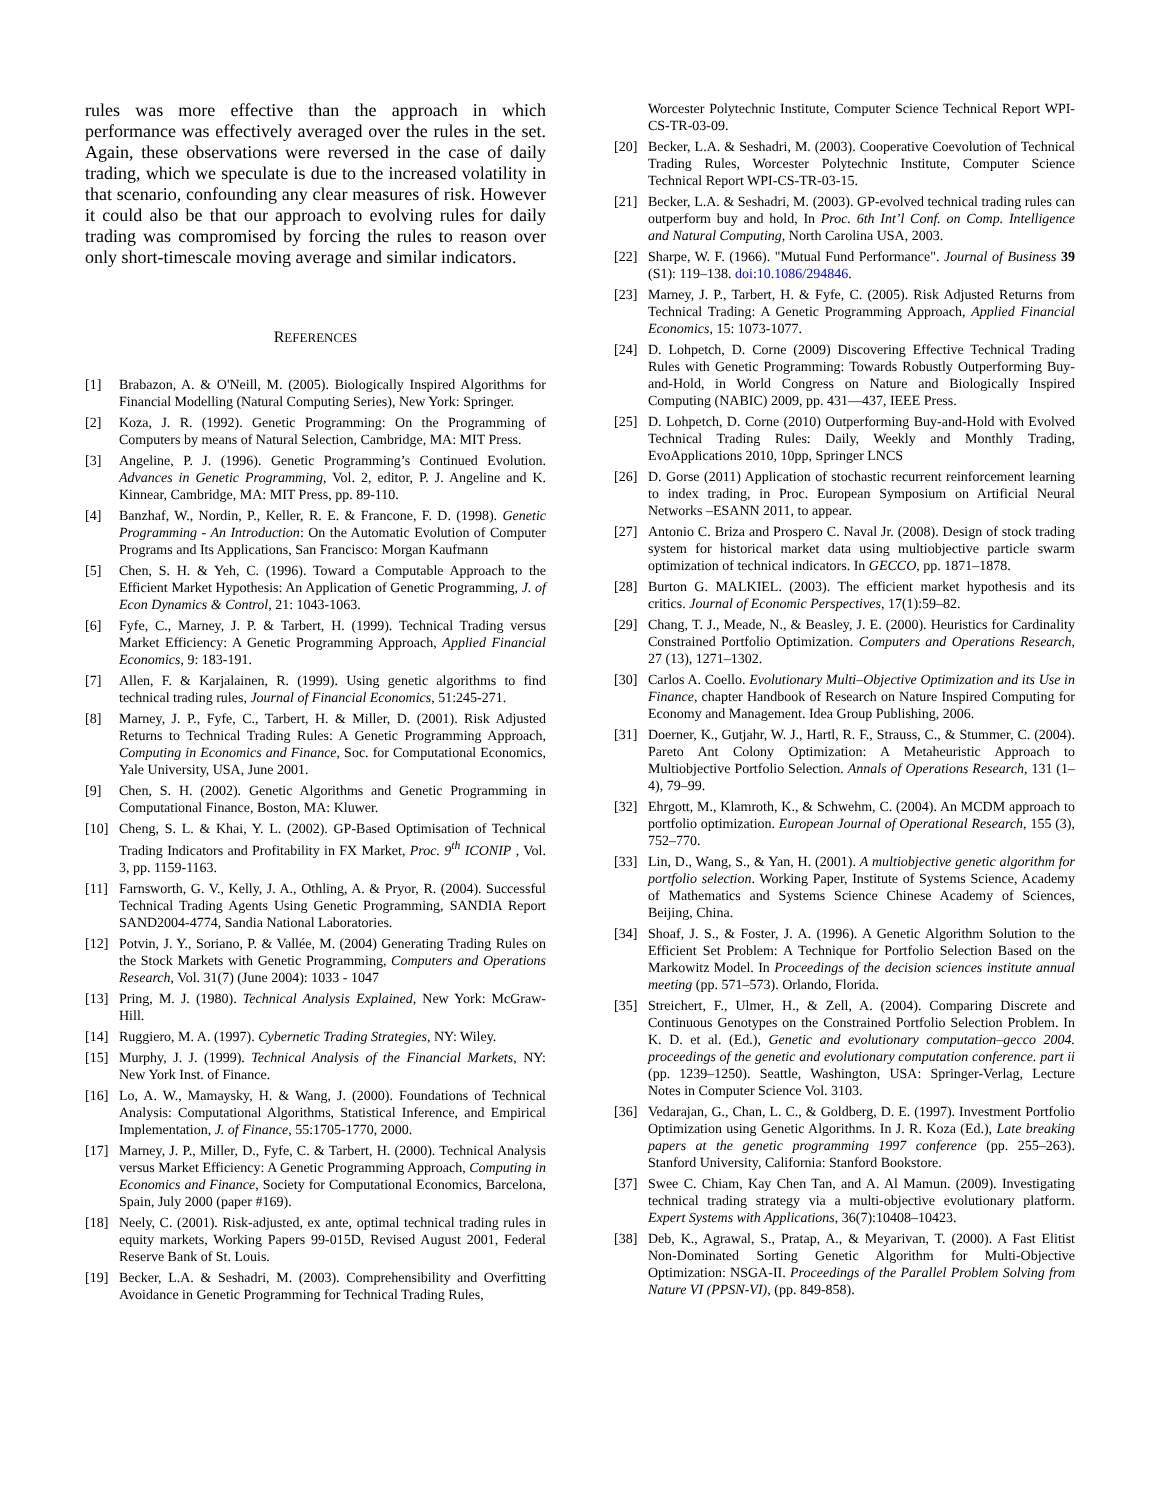rules was more effective than the approach in which performance was effectively averaged over the rules in the set. Again, these observations were reversed in the case of daily trading, which we speculate is due to the increased volatility in that scenario, confounding any clear measures of risk. However it could also be that our approach to evolving rules for daily trading was compromised by forcing the rules to reason over only short-timescale moving average and similar indicators.
REFERENCES
[1] Brabazon, A. & O'Neill, M. (2005). Biologically Inspired Algorithms for Financial Modelling (Natural Computing Series), New York: Springer.
[2] Koza, J. R. (1992). Genetic Programming: On the Programming of Computers by means of Natural Selection, Cambridge, MA: MIT Press.
[3] Angeline, P. J. (1996). Genetic Programming’s Continued Evolution. Advances in Genetic Programming, Vol. 2, editor, P. J. Angeline and K. Kinnear, Cambridge, MA: MIT Press, pp. 89-110.
[4] Banzhaf, W., Nordin, P., Keller, R. E. & Francone, F. D. (1998). Genetic Programming - An Introduction: On the Automatic Evolution of Computer Programs and Its Applications, San Francisco: Morgan Kaufmann
[5] Chen, S. H. & Yeh, C. (1996). Toward a Computable Approach to the Efficient Market Hypothesis: An Application of Genetic Programming, J. of Econ Dynamics & Control, 21: 1043-1063.
[6] Fyfe, C., Marney, J. P. & Tarbert, H. (1999). Technical Trading versus Market Efficiency: A Genetic Programming Approach, Applied Financial Economics, 9: 183-191.
[7] Allen, F. & Karjalainen, R. (1999). Using genetic algorithms to find technical trading rules, Journal of Financial Economics, 51:245-271.
[8] Marney, J. P., Fyfe, C., Tarbert, H. & Miller, D. (2001). Risk Adjusted Returns to Technical Trading Rules: A Genetic Programming Approach, Computing in Economics and Finance, Soc. for Computational Economics, Yale University, USA, June 2001.
[9] Chen, S. H. (2002). Genetic Algorithms and Genetic Programming in Computational Finance, Boston, MA: Kluwer.
[10] Cheng, S. L. & Khai, Y. L. (2002). GP-Based Optimisation of Technical Trading Indicators and Profitability in FX Market, Proc. 9<sup>th</sup> ICONIP , Vol. 3, pp. 1159-1163.
[11] Farnsworth, G. V., Kelly, J. A., Othling, A. & Pryor, R. (2004). Successful Technical Trading Agents Using Genetic Programming, SANDIA Report SAND2004-4774, Sandia National Laboratories.
[12] Potvin, J. Y., Soriano, P. & Vallée, M. (2004) Generating Trading Rules on the Stock Markets with Genetic Programming, Computers and Operations Research, Vol. 31(7) (June 2004): 1033 - 1047
[13] Pring, M. J. (1980). Technical Analysis Explained, New York: McGraw-Hill.
[14] Ruggiero, M. A. (1997). Cybernetic Trading Strategies, NY: Wiley.
[15] Murphy, J. J. (1999). Technical Analysis of the Financial Markets, NY: New York Inst. of Finance.
[16] Lo, A. W., Mamaysky, H. & Wang, J. (2000). Foundations of Technical Analysis: Computational Algorithms, Statistical Inference, and Empirical Implementation, J. of Finance, 55:1705-1770, 2000.
[17] Marney, J. P., Miller, D., Fyfe, C. & Tarbert, H. (2000). Technical Analysis versus Market Efficiency: A Genetic Programming Approach, Computing in Economics and Finance, Society for Computational Economics, Barcelona, Spain, July 2000 (paper #169).
[18] Neely, C. (2001). Risk-adjusted, ex ante, optimal technical trading rules in equity markets, Working Papers 99-015D, Revised August 2001, Federal Reserve Bank of St. Louis.
[19] Becker, L.A. & Seshadri, M. (2003). Comprehensibility and Overfitting Avoidance in Genetic Programming for Technical Trading Rules,
Worcester Polytechnic Institute, Computer Science Technical Report WPI-CS-TR-03-09.
[20] Becker, L.A. & Seshadri, M. (2003). Cooperative Coevolution of Technical Trading Rules, Worcester Polytechnic Institute, Computer Science Technical Report WPI-CS-TR-03-15.
[21] Becker, L.A. & Seshadri, M. (2003). GP-evolved technical trading rules can outperform buy and hold, In Proc. 6th Int’l Conf. on Comp. Intelligence and Natural Computing, North Carolina USA, 2003.
[22] Sharpe, W. F. (1966). "Mutual Fund Performance". Journal of Business 39 (S1): 119–138. doi:10.1086/294846.
[23] Marney, J. P., Tarbert, H. & Fyfe, C. (2005). Risk Adjusted Returns from Technical Trading: A Genetic Programming Approach, Applied Financial Economics, 15: 1073-1077.
[24] D. Lohpetch, D. Corne (2009) Discovering Effective Technical Trading Rules with Genetic Programming: Towards Robustly Outperforming Buy-and-Hold, in World Congress on Nature and Biologically Inspired Computing (NABIC) 2009, pp. 431—437, IEEE Press.
[25] D. Lohpetch, D. Corne (2010) Outperforming Buy-and-Hold with Evolved Technical Trading Rules: Daily, Weekly and Monthly Trading, EvoApplications 2010, 10pp, Springer LNCS
[26] D. Gorse (2011) Application of stochastic recurrent reinforcement learning to index trading, in Proc. European Symposium on Artificial Neural Networks –ESANN 2011, to appear.
[27] Antonio C. Briza and Prospero C. Naval Jr. (2008). Design of stock trading system for historical market data using multiobjective particle swarm optimization of technical indicators. In GECCO, pp. 1871–1878.
[28] Burton G. MALKIEL. (2003). The efficient market hypothesis and its critics. Journal of Economic Perspectives, 17(1):59–82.
[29] Chang, T. J., Meade, N., & Beasley, J. E. (2000). Heuristics for Cardinality Constrained Portfolio Optimization. Computers and Operations Research, 27 (13), 1271–1302.
[30] Carlos A. Coello. Evolutionary Multi–Objective Optimization and its Use in Finance, chapter Handbook of Research on Nature Inspired Computing for Economy and Management. Idea Group Publishing, 2006.
[31] Doerner, K., Gutjahr, W. J., Hartl, R. F., Strauss, C., & Stummer, C. (2004). Pareto Ant Colony Optimization: A Metaheuristic Approach to Multiobjective Portfolio Selection. Annals of Operations Research, 131 (1–4), 79–99.
[32] Ehrgott, M., Klamroth, K., & Schwehm, C. (2004). An MCDM approach to portfolio optimization. European Journal of Operational Research, 155 (3), 752–770.
[33] Lin, D., Wang, S., & Yan, H. (2001). A multiobjective genetic algorithm for portfolio selection. Working Paper, Institute of Systems Science, Academy of Mathematics and Systems Science Chinese Academy of Sciences, Beijing, China.
[34] Shoaf, J. S., & Foster, J. A. (1996). A Genetic Algorithm Solution to the Efficient Set Problem: A Technique for Portfolio Selection Based on the Markowitz Model. In Proceedings of the decision sciences institute annual meeting (pp. 571–573). Orlando, Florida.
[35] Streichert, F., Ulmer, H., & Zell, A. (2004). Comparing Discrete and Continuous Genotypes on the Constrained Portfolio Selection Problem. In K. D. et al. (Ed.), Genetic and evolutionary computation–gecco 2004. proceedings of the genetic and evolutionary computation conference. part ii (pp. 1239–1250). Seattle, Washington, USA: Springer-Verlag, Lecture Notes in Computer Science Vol. 3103.
[36] Vedarajan, G., Chan, L. C., & Goldberg, D. E. (1997). Investment Portfolio Optimization using Genetic Algorithms. In J. R. Koza (Ed.), Late breaking papers at the genetic programming 1997 conference (pp. 255–263). Stanford University, California: Stanford Bookstore.
[37] Swee C. Chiam, Kay Chen Tan, and A. Al Mamun. (2009). Investigating technical trading strategy via a multi-objective evolutionary platform. Expert Systems with Applications, 36(7):10408–10423.
[38] Deb, K., Agrawal, S., Pratap, A., & Meyarivan, T. (2000). A Fast Elitist Non-Dominated Sorting Genetic Algorithm for Multi-Objective Optimization: NSGA-II. Proceedings of the Parallel Problem Solving from Nature VI (PPSN-VI), (pp. 849-858).